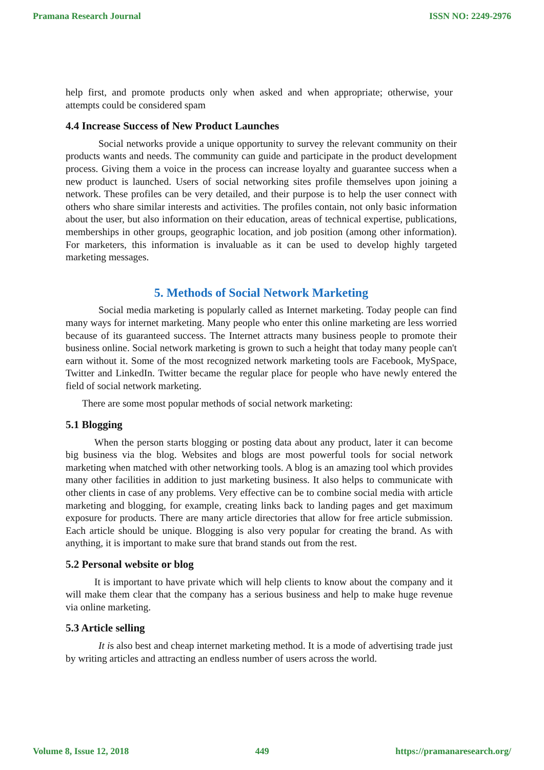Pramana Research Journal ISSN NO: 2249-2976
help first, and promote products only when asked and when appropriate; otherwise, your attempts could be considered spam
4.4 Increase Success of New Product Launches
Social networks provide a unique opportunity to survey the relevant community on their products wants and needs. The community can guide and participate in the product development process. Giving them a voice in the process can increase loyalty and guarantee success when a new product is launched. Users of social networking sites profile themselves upon joining a network. These profiles can be very detailed, and their purpose is to help the user connect with others who share similar interests and activities. The profiles contain, not only basic information about the user, but also information on their education, areas of technical expertise, publications, memberships in other groups, geographic location, and job position (among other information). For marketers, this information is invaluable as it can be used to develop highly targeted marketing messages.
5. Methods of Social Network Marketing
Social media marketing is popularly called as Internet marketing. Today people can find many ways for internet marketing. Many people who enter this online marketing are less worried because of its guaranteed success. The Internet attracts many business people to promote their business online. Social network marketing is grown to such a height that today many people can't earn without it. Some of the most recognized network marketing tools are Facebook, MySpace, Twitter and LinkedIn. Twitter became the regular place for people who have newly entered the field of social network marketing.
There are some most popular methods of social network marketing:
5.1 Blogging
When the person starts blogging or posting data about any product, later it can become big business via the blog. Websites and blogs are most powerful tools for social network marketing when matched with other networking tools. A blog is an amazing tool which provides many other facilities in addition to just marketing business. It also helps to communicate with other clients in case of any problems. Very effective can be to combine social media with article marketing and blogging, for example, creating links back to landing pages and get maximum exposure for products. There are many article directories that allow for free article submission. Each article should be unique. Blogging is also very popular for creating the brand. As with anything, it is important to make sure that brand stands out from the rest.
5.2 Personal website or blog
It is important to have private which will help clients to know about the company and it will make them clear that the company has a serious business and help to make huge revenue via online marketing.
5.3 Article selling
It is also best and cheap internet marketing method. It is a mode of advertising trade just by writing articles and attracting an endless number of users across the world.
Volume 8, Issue 12, 2018 449 https://pramanaresearch.org/